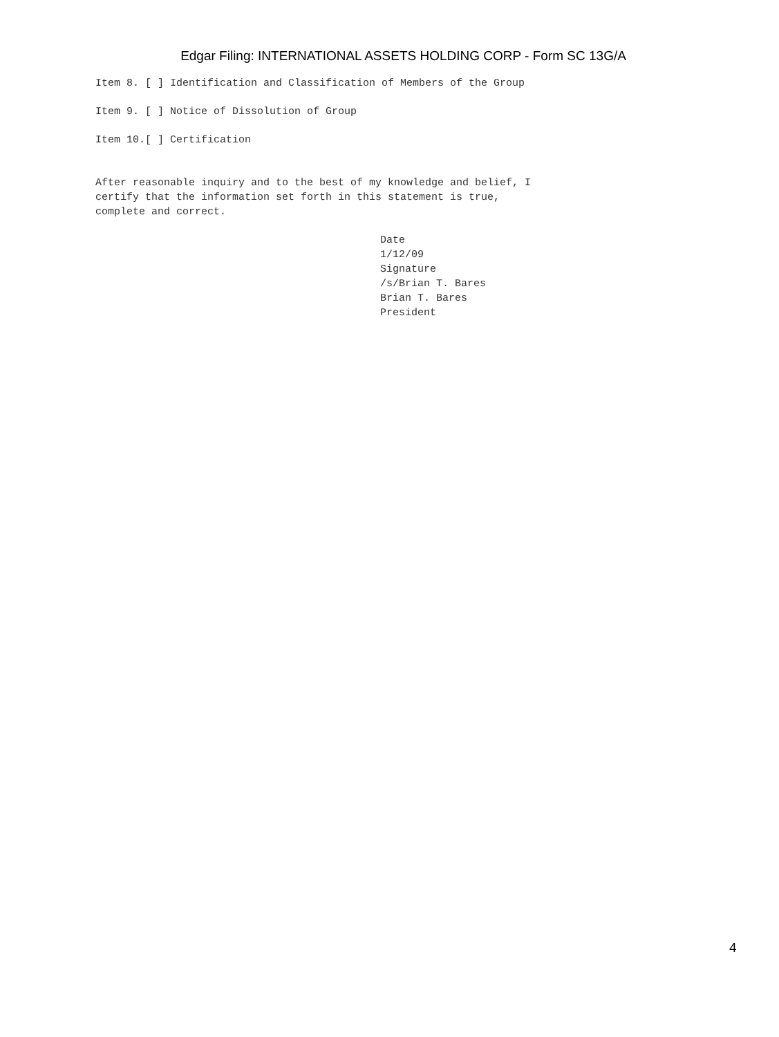Edgar Filing: INTERNATIONAL ASSETS HOLDING CORP - Form SC 13G/A
Item 8. [ ] Identification and Classification of Members of the Group
Item 9. [ ] Notice of Dissolution of Group
Item 10.[ ] Certification
After reasonable inquiry and to the best of my knowledge and belief, I certify that the information set forth in this statement is true, complete and correct.
Date 1/12/09 Signature /s/Brian T. Bares Brian T. Bares President
4